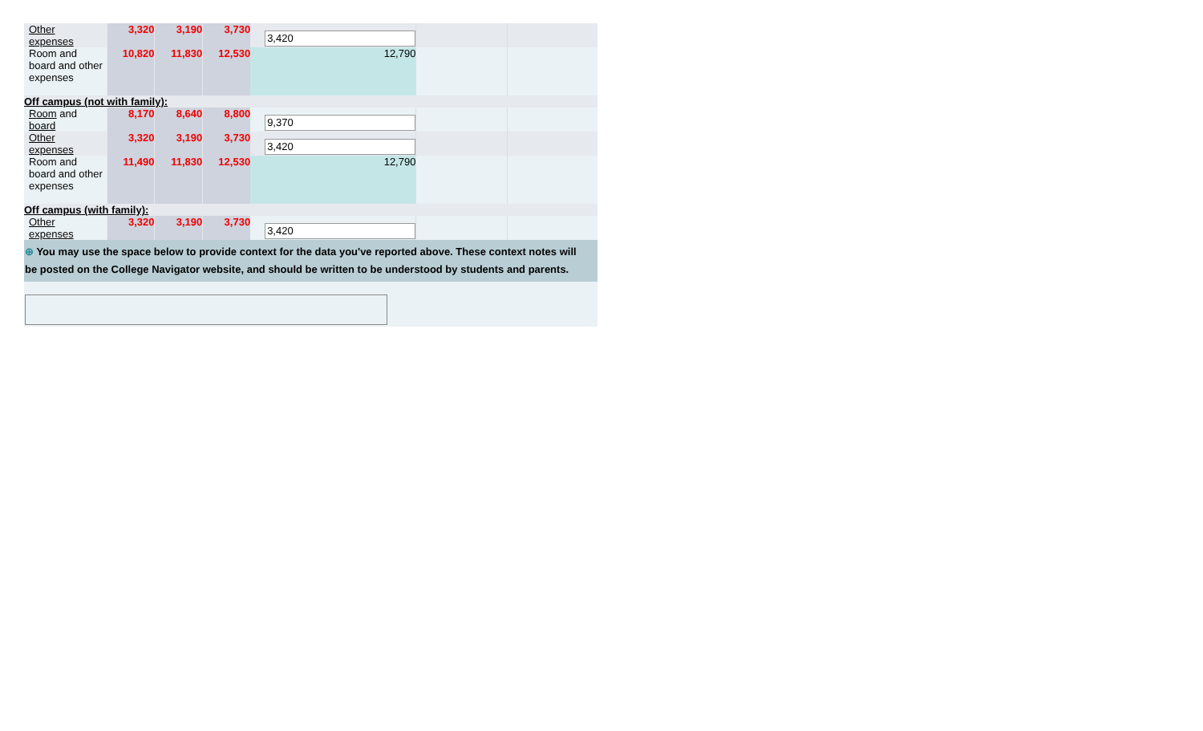| Other expenses | 3,320 | 3,190 | 3,730 | 3,420 | | |
| Room and board and other expenses | 10,820 | 11,830 | 12,530 | 12,790 | | |
| Off campus (not with family): | | | | | | |
| Room and board | 8,170 | 8,640 | 8,800 | 9,370 | | |
| Other expenses | 3,320 | 3,190 | 3,730 | 3,420 | | |
| Room and board and other expenses | 11,490 | 11,830 | 12,530 | 12,790 | | |
| Off campus (with family): | | | | | | |
| Other expenses | 3,320 | 3,190 | 3,730 | 3,420 | | |
| ⊕ You may use the space below to provide context for the data you've reported above. These context notes will be posted on the College Navigator website, and should be written to be understood by students and parents. | | | | | | |